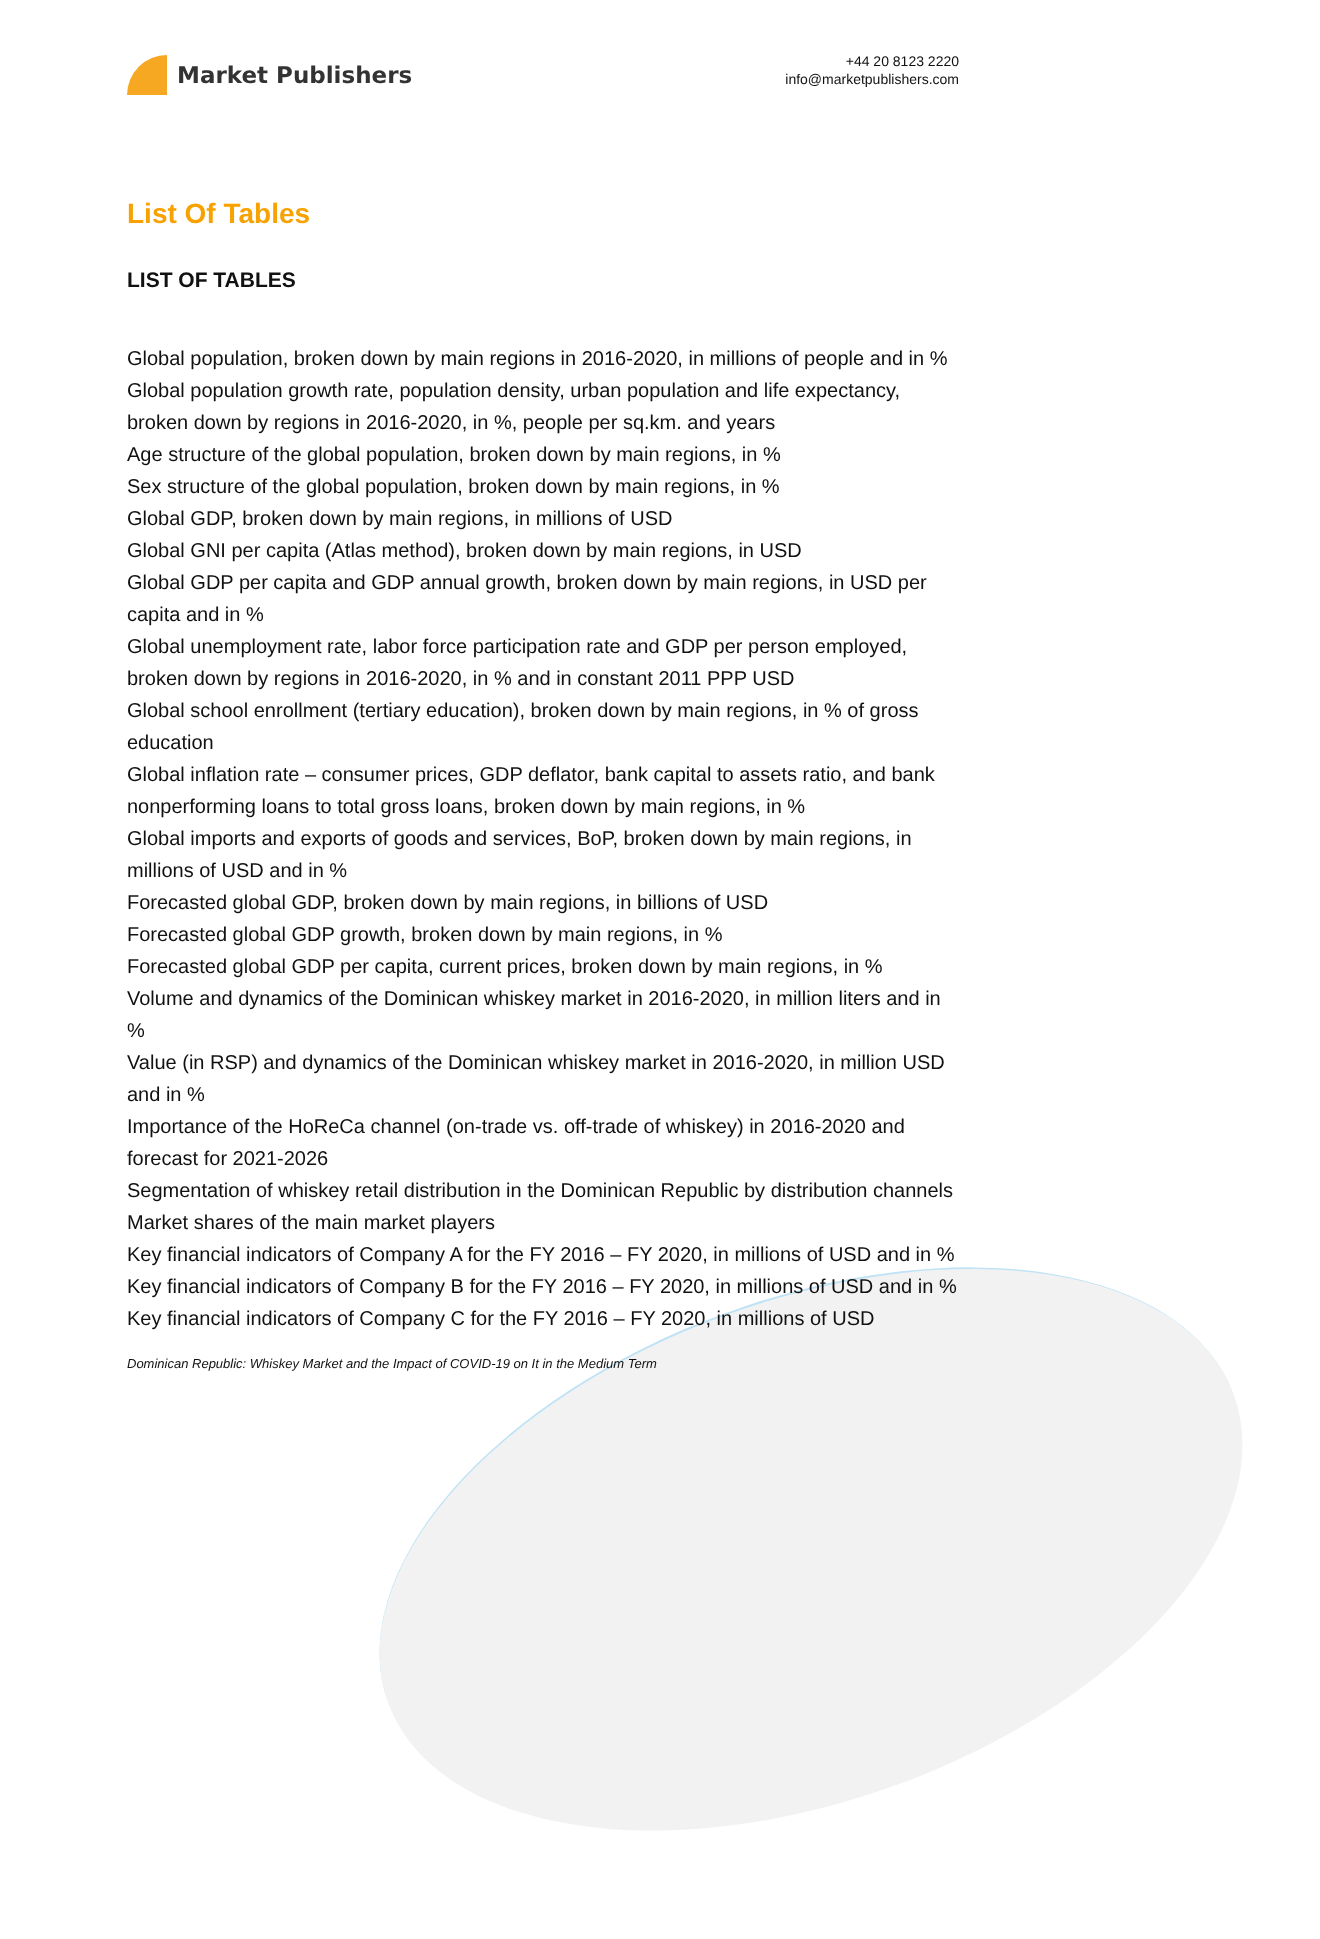Market Publishers
+44 20 8123 2220
info@marketpublishers.com
List Of Tables
LIST OF TABLES
Global population, broken down by main regions in 2016-2020, in millions of people and in %
Global population growth rate, population density, urban population and life expectancy, broken down by regions in 2016-2020, in %, people per sq.km. and years
Age structure of the global population, broken down by main regions, in %
Sex structure of the global population, broken down by main regions, in %
Global GDP, broken down by main regions, in millions of USD
Global GNI per capita (Atlas method), broken down by main regions, in USD
Global GDP per capita and GDP annual growth, broken down by main regions, in USD per capita and in %
Global unemployment rate, labor force participation rate and GDP per person employed, broken down by regions in 2016-2020, in % and in constant 2011 PPP USD
Global school enrollment (tertiary education), broken down by main regions, in % of gross education
Global inflation rate – consumer prices, GDP deflator, bank capital to assets ratio, and bank nonperforming loans to total gross loans, broken down by main regions, in %
Global imports and exports of goods and services, BoP, broken down by main regions, in millions of USD and in %
Forecasted global GDP, broken down by main regions, in billions of USD
Forecasted global GDP growth, broken down by main regions, in %
Forecasted global GDP per capita, current prices, broken down by main regions, in %
Volume and dynamics of the Dominican whiskey market in 2016-2020, in million liters and in %
Value (in RSP) and dynamics of the Dominican whiskey market in 2016-2020, in million USD and in %
Importance of the HoReCa channel (on-trade vs. off-trade of whiskey) in 2016-2020 and forecast for 2021-2026
Segmentation of whiskey retail distribution in the Dominican Republic by distribution channels
Market shares of the main market players
Key financial indicators of Company A for the FY 2016 – FY 2020, in millions of USD and in %
Key financial indicators of Company B for the FY 2016 – FY 2020, in millions of USD and in %
Key financial indicators of Company C for the FY 2016 – FY 2020, in millions of USD
Dominican Republic: Whiskey Market and the Impact of COVID-19 on It in the Medium Term